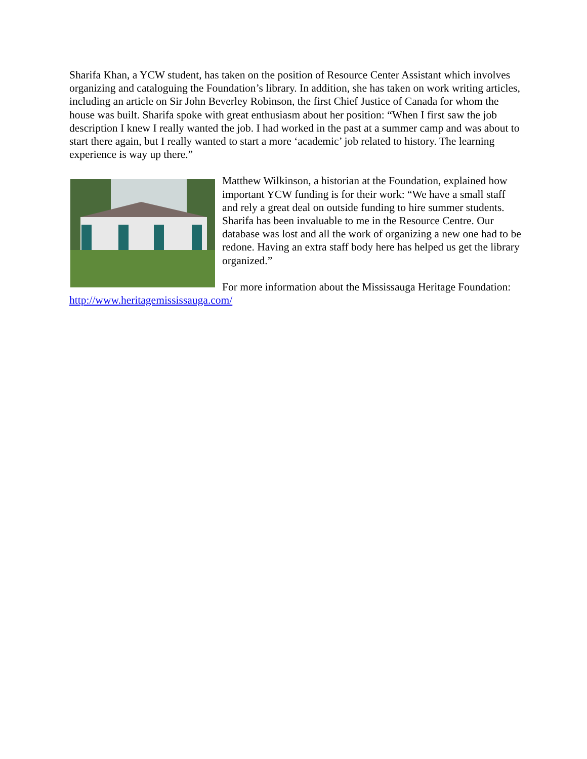Sharifa Khan, a YCW student, has taken on the position of Resource Center Assistant which involves organizing and cataloguing the Foundation’s library. In addition, she has taken on work writing articles, including an article on Sir John Beverley Robinson, the first Chief Justice of Canada for whom the house was built. Sharifa spoke with great enthusiasm about her position: “When I first saw the job description I knew I really wanted the job. I had worked in the past at a summer camp and was about to start there again, but I really wanted to start a more ‘academic’ job related to history. The learning experience is way up there.”
Matthew Wilkinson, a historian at the Foundation, explained how important YCW funding is for their work: “We have a small staff and rely a great deal on outside funding to hire summer students. Sharifa has been invaluable to me in the Resource Centre. Our database was lost and all the work of organizing a new one had to be redone. Having an extra staff body here has helped us get the library organized.”
For more information about the Mississauga Heritage Foundation: http://www.heritagemississauga.com/